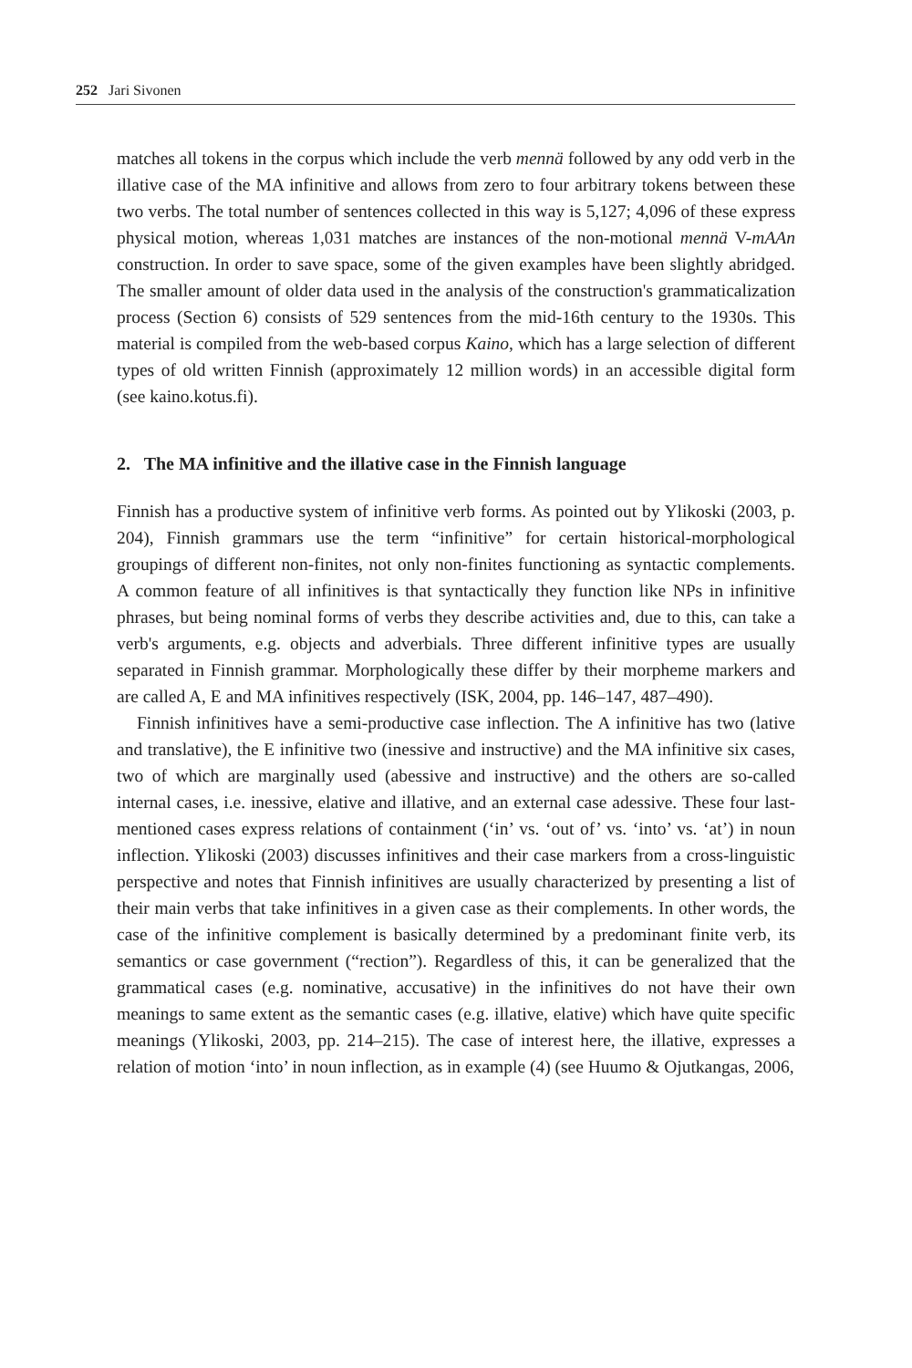252 Jari Sivonen
matches all tokens in the corpus which include the verb mennä followed by any odd verb in the illative case of the MA infinitive and allows from zero to four arbitrary tokens between these two verbs. The total number of sentences collected in this way is 5,127; 4,096 of these express physical motion, whereas 1,031 matches are instances of the non-motional mennä V-mAAn construction. In order to save space, some of the given examples have been slightly abridged. The smaller amount of older data used in the analysis of the construction's grammaticalization process (Section 6) consists of 529 sentences from the mid-16th century to the 1930s. This material is compiled from the web-based corpus Kaino, which has a large selection of different types of old written Finnish (approximately 12 million words) in an accessible digital form (see kaino.kotus.fi).
2. The MA infinitive and the illative case in the Finnish language
Finnish has a productive system of infinitive verb forms. As pointed out by Ylikoski (2003, p. 204), Finnish grammars use the term “infinitive” for certain historical-morphological groupings of different non-finites, not only non-finites functioning as syntactic complements. A common feature of all infinitives is that syntactically they function like NPs in infinitive phrases, but being nominal forms of verbs they describe activities and, due to this, can take a verb's arguments, e.g. objects and adverbials. Three different infinitive types are usually separated in Finnish grammar. Morphologically these differ by their morpheme markers and are called A, E and MA infinitives respectively (ISK, 2004, pp. 146–147, 487–490).
Finnish infinitives have a semi-productive case inflection. The A infinitive has two (lative and translative), the E infinitive two (inessive and instructive) and the MA infinitive six cases, two of which are marginally used (abessive and instructive) and the others are so-called internal cases, i.e. inessive, elative and illative, and an external case adessive. These four last-mentioned cases express relations of containment (‘in’ vs. ‘out of’ vs. ‘into’ vs. ‘at’) in noun inflection. Ylikoski (2003) discusses infinitives and their case markers from a cross-linguistic perspective and notes that Finnish infinitives are usually characterized by presenting a list of their main verbs that take infinitives in a given case as their complements. In other words, the case of the infinitive complement is basically determined by a predominant finite verb, its semantics or case government (“rection”). Regardless of this, it can be generalized that the grammatical cases (e.g. nominative, accusative) in the infinitives do not have their own meanings to same extent as the semantic cases (e.g. illative, elative) which have quite specific meanings (Ylikoski, 2003, pp. 214–215). The case of interest here, the illative, expresses a relation of motion ‘into’ in noun inflection, as in example (4) (see Huumo & Ojutkangas, 2006,